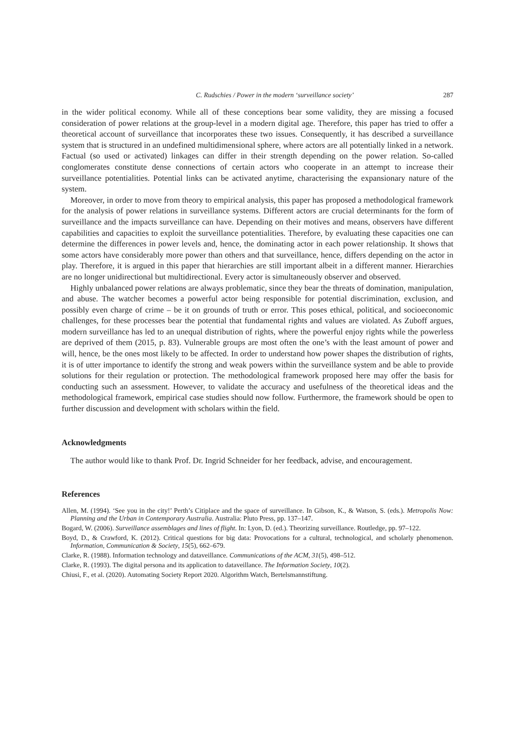C. Rudschies / Power in the modern ‘surveillance society’ 287
in the wider political economy. While all of these conceptions bear some validity, they are missing a focused consideration of power relations at the group-level in a modern digital age. Therefore, this paper has tried to offer a theoretical account of surveillance that incorporates these two issues. Consequently, it has described a surveillance system that is structured in an undefined multidimensional sphere, where actors are all potentially linked in a network. Factual (so used or activated) linkages can differ in their strength depending on the power relation. So-called conglomerates constitute dense connections of certain actors who cooperate in an attempt to increase their surveillance potentialities. Potential links can be activated anytime, characterising the expansionary nature of the system.
Moreover, in order to move from theory to empirical analysis, this paper has proposed a methodological framework for the analysis of power relations in surveillance systems. Different actors are crucial determinants for the form of surveillance and the impacts surveillance can have. Depending on their motives and means, observers have different capabilities and capacities to exploit the surveillance potentialities. Therefore, by evaluating these capacities one can determine the differences in power levels and, hence, the dominating actor in each power relationship. It shows that some actors have considerably more power than others and that surveillance, hence, differs depending on the actor in play. Therefore, it is argued in this paper that hierarchies are still important albeit in a different manner. Hierarchies are no longer unidirectional but multidirectional. Every actor is simultaneously observer and observed.
Highly unbalanced power relations are always problematic, since they bear the threats of domination, manipulation, and abuse. The watcher becomes a powerful actor being responsible for potential discrimination, exclusion, and possibly even charge of crime – be it on grounds of truth or error. This poses ethical, political, and socioeconomic challenges, for these processes bear the potential that fundamental rights and values are violated. As Zuboff argues, modern surveillance has led to an unequal distribution of rights, where the powerful enjoy rights while the powerless are deprived of them (2015, p. 83). Vulnerable groups are most often the one’s with the least amount of power and will, hence, be the ones most likely to be affected. In order to understand how power shapes the distribution of rights, it is of utter importance to identify the strong and weak powers within the surveillance system and be able to provide solutions for their regulation or protection. The methodological framework proposed here may offer the basis for conducting such an assessment. However, to validate the accuracy and usefulness of the theoretical ideas and the methodological framework, empirical case studies should now follow. Furthermore, the framework should be open to further discussion and development with scholars within the field.
Acknowledgments
The author would like to thank Prof. Dr. Ingrid Schneider for her feedback, advise, and encouragement.
References
Allen, M. (1994). ‘See you in the city!’ Perth’s Citiplace and the space of surveillance. In Gibson, K., & Watson, S. (eds.). Metropolis Now: Planning and the Urban in Contemporary Australia. Australia: Pluto Press, pp. 137–147.
Bogard, W. (2006). Surveillance assemblages and lines of flight. In: Lyon, D. (ed.). Theorizing surveillance. Routledge, pp. 97–122.
Boyd, D., & Crawford, K. (2012). Critical questions for big data: Provocations for a cultural, technological, and scholarly phenomenon. Information, Communication & Society, 15(5), 662–679.
Clarke, R. (1988). Information technology and dataveillance. Communications of the ACM, 31(5), 498–512.
Clarke, R. (1993). The digital persona and its application to dataveillance. The Information Society, 10(2).
Chiusi, F., et al. (2020). Automating Society Report 2020. Algorithm Watch, Bertelsmannstiftung.